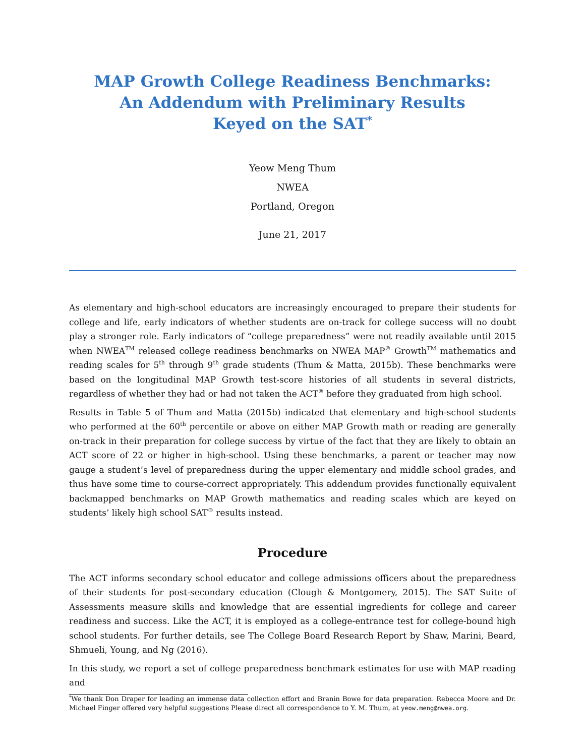MAP Growth College Readiness Benchmarks:
An Addendum with Preliminary Results
Keyed on the SAT<sup>*</sup>
Yeow Meng Thum
NWEA
Portland, Oregon
June 21, 2017
As elementary and high-school educators are increasingly encouraged to prepare their students for college and life, early indicators of whether students are on-track for college success will no doubt play a stronger role. Early indicators of “college preparedness” were not readily available until 2015 when NWEA<sup>TM</sup> released college readiness benchmarks on NWEA MAP<sup>®</sup> Growth<sup>TM</sup> mathematics and reading scales for 5<sup>th</sup> through 9<sup>th</sup> grade students (Thum & Matta, 2015b). These benchmarks were based on the longitudinal MAP Growth test-score histories of all students in several districts, regardless of whether they had or had not taken the ACT<sup>®</sup> before they graduated from high school.
Results in Table 5 of Thum and Matta (2015b) indicated that elementary and high-school students who performed at the 60<sup>th</sup> percentile or above on either MAP Growth math or reading are generally on-track in their preparation for college success by virtue of the fact that they are likely to obtain an ACT score of 22 or higher in high-school. Using these benchmarks, a parent or teacher may now gauge a student’s level of preparedness during the upper elementary and middle school grades, and thus have some time to course-correct appropriately. This addendum provides functionally equivalent backmapped benchmarks on MAP Growth mathematics and reading scales which are keyed on students’ likely high school SAT<sup>®</sup> results instead.
Procedure
The ACT informs secondary school educator and college admissions officers about the preparedness of their students for post-secondary education (Clough & Montgomery, 2015). The SAT Suite of Assessments measure skills and knowledge that are essential ingredients for college and career readiness and success. Like the ACT, it is employed as a college-entrance test for college-bound high school students. For further details, see The College Board Research Report by Shaw, Marini, Beard, Shmueli, Young, and Ng (2016).
In this study, we report a set of college preparedness benchmark estimates for use with MAP reading and
<sup>*</sup> We thank Don Draper for leading an immense data collection effort and Branin Bowe for data preparation. Rebecca Moore and Dr. Michael Finger offered very helpful suggestions Please direct all correspondence to Y. M. Thum, at yeow.meng@nwea.org.